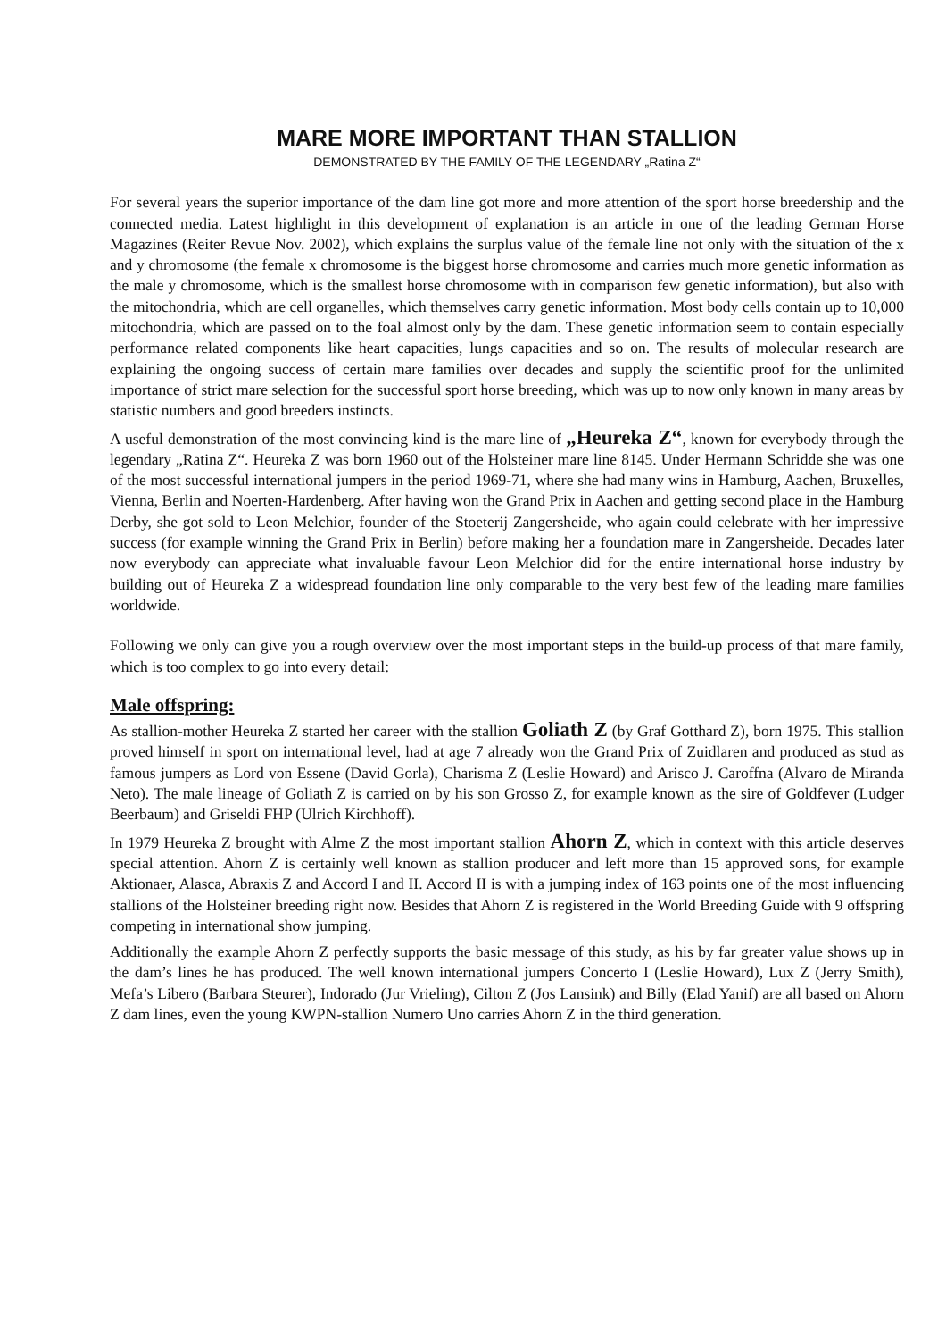MARE MORE IMPORTANT THAN STALLION
DEMONSTRATED BY THE FAMILY OF THE LEGENDARY „Ratina Z“
For several years the superior importance of the dam line got more and more attention of the sport horse breedership and the connected media. Latest highlight in this development of explanation is an article in one of the leading German Horse Magazines (Reiter Revue Nov. 2002), which explains the surplus value of the female line not only with the situation of the x and y chromosome (the female x chromosome is the biggest horse chromosome and carries much more genetic information as the male y chromosome, which is the smallest horse chromosome with in comparison few genetic information), but also with the mitochondria, which are cell organelles, which themselves carry genetic information. Most body cells contain up to 10,000 mitochondria, which are passed on to the foal almost only by the dam. These genetic information seem to contain especially performance related components like heart capacities, lungs capacities and so on. The results of molecular research are explaining the ongoing success of certain mare families over decades and supply the scientific proof for the unlimited importance of strict mare selection for the successful sport horse breeding, which was up to now only known in many areas by statistic numbers and good breeders instincts.
A useful demonstration of the most convincing kind is the mare line of „Heureka Z“, known for everybody through the legendary „Ratina Z“. Heureka Z was born 1960 out of the Holsteiner mare line 8145. Under Hermann Schridde she was one of the most successful international jumpers in the period 1969-71, where she had many wins in Hamburg, Aachen, Bruxelles, Vienna, Berlin and Noerten-Hardenberg. After having won the Grand Prix in Aachen and getting second place in the Hamburg Derby, she got sold to Leon Melchior, founder of the Stoeterij Zangersheide, who again could celebrate with her impressive success (for example winning the Grand Prix in Berlin) before making her a foundation mare in Zangersheide. Decades later now everybody can appreciate what invaluable favour Leon Melchior did for the entire international horse industry by building out of Heureka Z a widespread foundation line only comparable to the very best few of the leading mare families worldwide.
Following we only can give you a rough overview over the most important steps in the build-up process of that mare family, which is too complex to go into every detail:
Male offspring:
As stallion-mother Heureka Z started her career with the stallion Goliath Z (by Graf Gotthard Z), born 1975. This stallion proved himself in sport on international level, had at age 7 already won the Grand Prix of Zuidlaren and produced as stud as famous jumpers as Lord von Essene (David Gorla), Charisma Z (Leslie Howard) and Arisco J. Caroffna (Alvaro de Miranda Neto). The male lineage of Goliath Z is carried on by his son Grosso Z, for example known as the sire of Goldfever (Ludger Beerbaum) and Griseldi FHP (Ulrich Kirchhoff).
In 1979 Heureka Z brought with Alme Z the most important stallion Ahorn Z, which in context with this article deserves special attention. Ahorn Z is certainly well known as stallion producer and left more than 15 approved sons, for example Aktionaer, Alasca, Abraxis Z and Accord I and II. Accord II is with a jumping index of 163 points one of the most influencing stallions of the Holsteiner breeding right now. Besides that Ahorn Z is registered in the World Breeding Guide with 9 offspring competing in international show jumping.
Additionally the example Ahorn Z perfectly supports the basic message of this study, as his by far greater value shows up in the dam’s lines he has produced. The well known international jumpers Concerto I (Leslie Howard), Lux Z (Jerry Smith), Mefa’s Libero (Barbara Steurer), Indorado (Jur Vrieling), Cilton Z (Jos Lansink) and Billy (Elad Yanif) are all based on Ahorn Z dam lines, even the young KWPN-stallion Numero Uno carries Ahorn Z in the third generation.